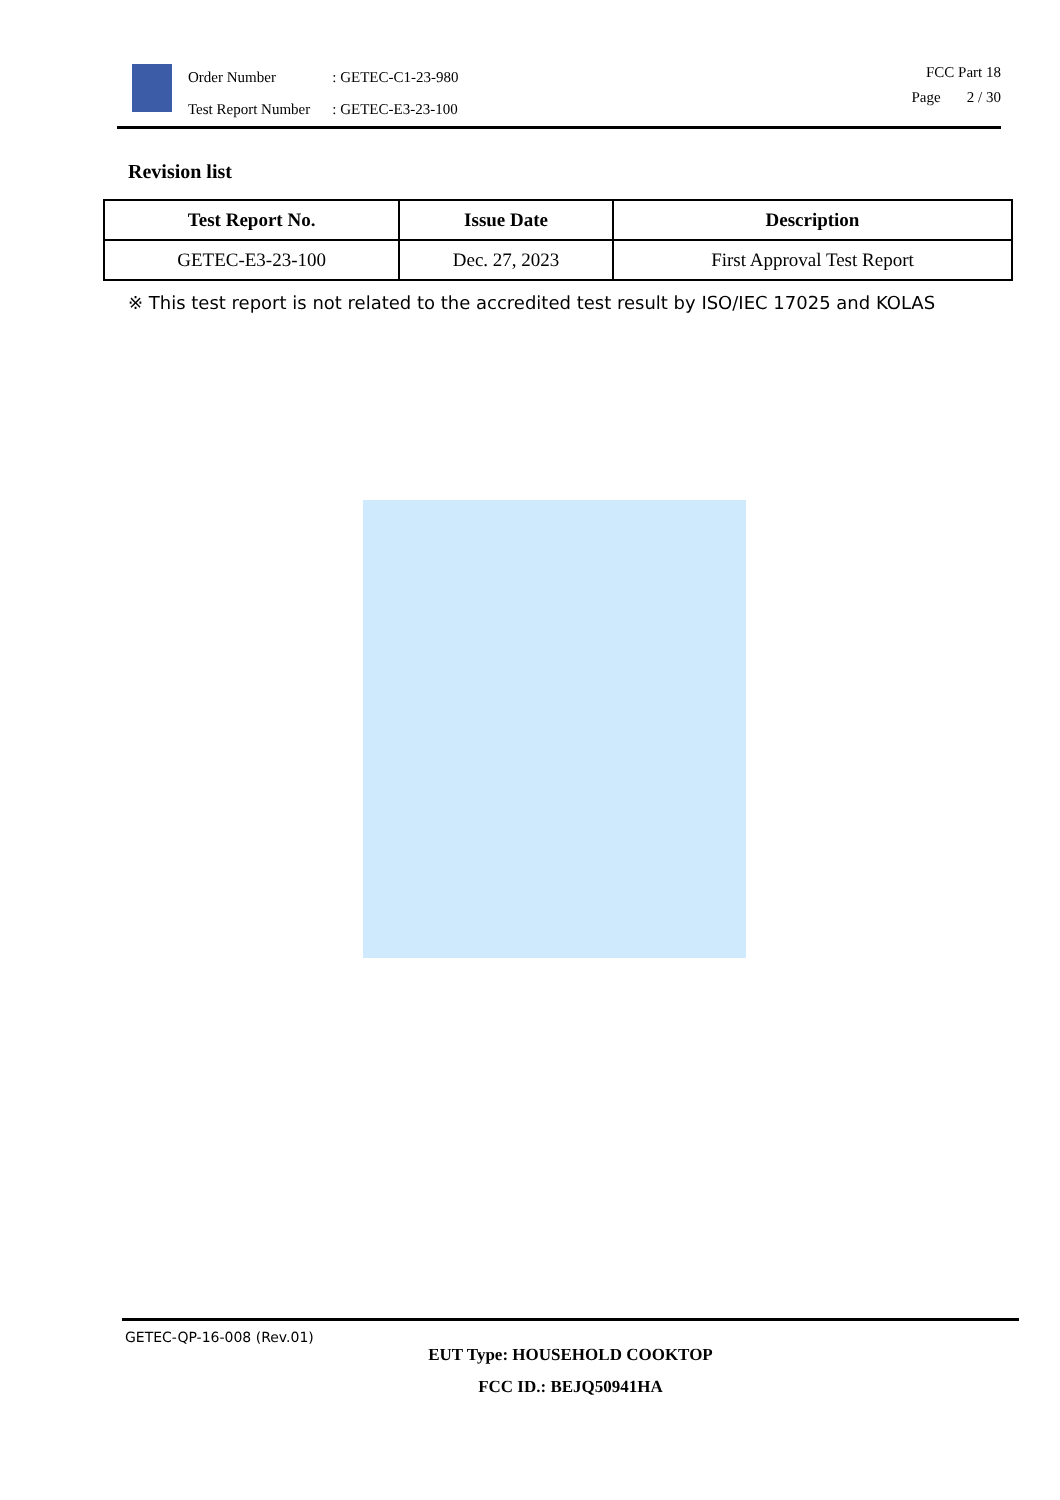| Order Number | : GETEC-C1-23-980 |
| Test Report Number | : GETEC-E3-23-100 |
FCC Part 18
Page 2 / 30
Revision list
| Test Report No. | Issue Date | Description |
| --- | --- | --- |
| GETEC-E3-23-100 | Dec. 27, 2023 | First Approval Test Report |
※ This test report is not related to the accredited test result by ISO/IEC 17025 and KOLAS
GETEC-QP-16-008 (Rev.01)
EUT Type: HOUSEHOLD COOKTOP
FCC ID.: BEJQ50941HA